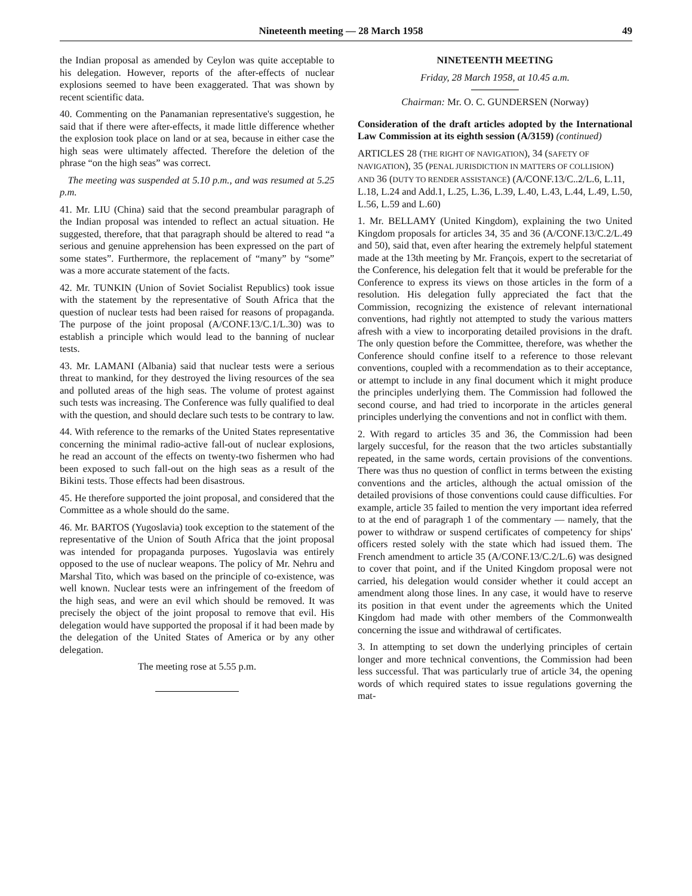Nineteenth meeting — 28 March 1958 49
the Indian proposal as amended by Ceylon was quite acceptable to his delegation. However, reports of the after-effects of nuclear explosions seemed to have been exaggerated. That was shown by recent scientific data.
40. Commenting on the Panamanian representative's suggestion, he said that if there were after-effects, it made little difference whether the explosion took place on land or at sea, because in either case the high seas were ultimately affected. Therefore the deletion of the phrase “on the high seas” was correct.
The meeting was suspended at 5.10 p.m., and was resumed at 5.25 p.m.
41. Mr. LIU (China) said that the second preambular paragraph of the Indian proposal was intended to reflect an actual situation. He suggested, therefore, that that paragraph should be altered to read “a serious and genuine apprehension has been expressed on the part of some states”. Furthermore, the replacement of “many” by “some” was a more accurate statement of the facts.
42. Mr. TUNKIN (Union of Soviet Socialist Republics) took issue with the statement by the representative of South Africa that the question of nuclear tests had been raised for reasons of propaganda. The purpose of the joint proposal (A/CONF.13/C.1/L.30) was to establish a principle which would lead to the banning of nuclear tests.
43. Mr. LAMANI (Albania) said that nuclear tests were a serious threat to mankind, for they destroyed the living resources of the sea and polluted areas of the high seas. The volume of protest against such tests was increasing. The Conference was fully qualified to deal with the question, and should declare such tests to be contrary to law.
44. With reference to the remarks of the United States representative concerning the minimal radio-active fall-out of nuclear explosions, he read an account of the effects on twenty-two fishermen who had been exposed to such fall-out on the high seas as a result of the Bikini tests. Those effects had been disastrous.
45. He therefore supported the joint proposal, and considered that the Committee as a whole should do the same.
46. Mr. BARTOS (Yugoslavia) took exception to the statement of the representative of the Union of South Africa that the joint proposal was intended for propaganda purposes. Yugoslavia was entirely opposed to the use of nuclear weapons. The policy of Mr. Nehru and Marshal Tito, which was based on the principle of co-existence, was well known. Nuclear tests were an infringement of the freedom of the high seas, and were an evil which should be removed. It was precisely the object of the joint proposal to remove that evil. His delegation would have supported the proposal if it had been made by the delegation of the United States of America or by any other delegation.
The meeting rose at 5.55 p.m.
NINETEENTH MEETING
Friday, 28 March 1958, at 10.45 a.m.
Chairman: Mr. O. C. GUNDERSEN (Norway)
Consideration of the draft articles adopted by the International Law Commission at its eighth session (A/3159) (continued)
ARTICLES 28 (THE RIGHT OF NAVIGATION), 34 (SAFETY OF NAVIGATION), 35 (PENAL JURISDICTION IN MATTERS OF COLLISION) AND 36 (DUTY TO RENDER ASSISTANCE) (A/CONF.13/C..2/L.6, L.11, L.18, L.24 and Add.1, L.25, L.36, L.39, L.40, L.43, L.44, L.49, L.50, L.56, L.59 and L.60)
1. Mr. BELLAMY (United Kingdom), explaining the two United Kingdom proposals for articles 34, 35 and 36 (A/CONF.13/C.2/L.49 and 50), said that, even after hearing the extremely helpful statement made at the 13th meeting by Mr. François, expert to the secretariat of the Conference, his delegation felt that it would be preferable for the Conference to express its views on those articles in the form of a resolution. His delegation fully appreciated the fact that the Commission, recognizing the existence of relevant international conventions, had rightly not attempted to study the various matters afresh with a view to incorporating detailed provisions in the draft. The only question before the Committee, therefore, was whether the Conference should confine itself to a reference to those relevant conventions, coupled with a recommendation as to their acceptance, or attempt to include in any final document which it might produce the principles underlying them. The Commission had followed the second course, and had tried to incorporate in the articles general principles underlying the conventions and not in conflict with them.
2. With regard to articles 35 and 36, the Commission had been largely succesful, for the reason that the two articles substantially repeated, in the same words, certain provisions of the conventions. There was thus no question of conflict in terms between the existing conventions and the articles, although the actual omission of the detailed provisions of those conventions could cause difficulties. For example, article 35 failed to mention the very important idea referred to at the end of paragraph 1 of the commentary — namely, that the power to withdraw or suspend certificates of competency for ships' officers rested solely with the state which had issued them. The French amendment to article 35 (A/CONF.13/C.2/L.6) was designed to cover that point, and if the United Kingdom proposal were not carried, his delegation would consider whether it could accept an amendment along those lines. In any case, it would have to reserve its position in that event under the agreements which the United Kingdom had made with other members of the Commonwealth concerning the issue and withdrawal of certificates.
3. In attempting to set down the underlying principles of certain longer and more technical conventions, the Commission had been less successful. That was particularly true of article 34, the opening words of which required states to issue regulations governing the mat-